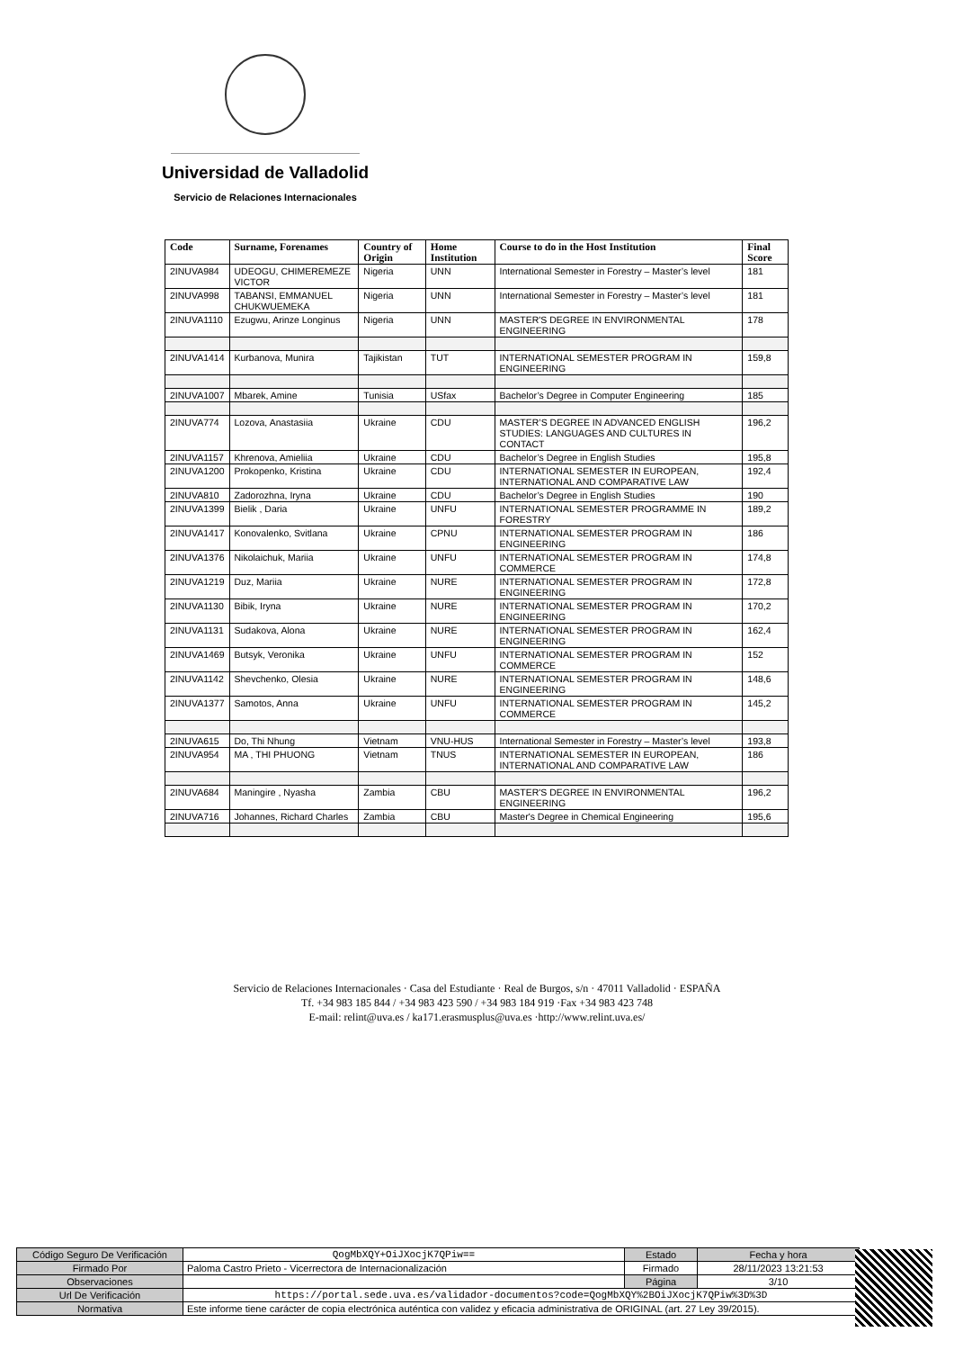Universidad de Valladolid
Servicio de Relaciones Internacionales
| Code | Surname, Forenames | Country of Origin | Home Institution | Course to do in the Host Institution | Final Score |
| --- | --- | --- | --- | --- | --- |
| 2INUVA984 | UDEOGU, CHIMEREMEZE VICTOR | Nigeria | UNN | International Semester in Forestry – Master’s level | 181 |
| 2INUVA998 | TABANSI, EMMANUEL CHUKWUEMEKA | Nigeria | UNN | International Semester in Forestry – Master’s level | 181 |
| 2INUVA1110 | Ezugwu, Arinze Longinus | Nigeria | UNN | MASTER'S DEGREE IN ENVIRONMENTAL ENGINEERING | 178 |
| 2INUVA1414 | Kurbanova, Munira | Tajikistan | TUT | INTERNATIONAL SEMESTER PROGRAM IN ENGINEERING | 159,8 |
| 2INUVA1007 | Mbarek, Amine | Tunisia | USfax | Bachelor’s Degree in Computer Engineering | 185 |
| 2INUVA774 | Lozova, Anastasiia | Ukraine | CDU | MASTER’S DEGREE IN ADVANCED ENGLISH STUDIES: LANGUAGES AND CULTURES IN CONTACT | 196,2 |
| 2INUVA1157 | Khrenova, Amieliia | Ukraine | CDU | Bachelor’s Degree in English Studies | 195,8 |
| 2INUVA1200 | Prokopenko, Kristina | Ukraine | CDU | INTERNATIONAL SEMESTER IN EUROPEAN, INTERNATIONAL AND COMPARATIVE LAW | 192,4 |
| 2INUVA810 | Zadorozhna, Iryna | Ukraine | CDU | Bachelor’s Degree in English Studies | 190 |
| 2INUVA1399 | Bielik , Daria | Ukraine | UNFU | INTERNATIONAL SEMESTER PROGRAMME IN FORESTRY | 189,2 |
| 2INUVA1417 | Konovalenko, Svitlana | Ukraine | CPNU | INTERNATIONAL SEMESTER PROGRAM IN ENGINEERING | 186 |
| 2INUVA1376 | Nikolaichuk, Mariia | Ukraine | UNFU | INTERNATIONAL SEMESTER PROGRAM IN COMMERCE | 174,8 |
| 2INUVA1219 | Duz, Mariia | Ukraine | NURE | INTERNATIONAL SEMESTER PROGRAM IN ENGINEERING | 172,8 |
| 2INUVA1130 | Bibik, Iryna | Ukraine | NURE | INTERNATIONAL SEMESTER PROGRAM IN ENGINEERING | 170,2 |
| 2INUVA1131 | Sudakova, Alona | Ukraine | NURE | INTERNATIONAL SEMESTER PROGRAM IN ENGINEERING | 162,4 |
| 2INUVA1469 | Butsyk, Veronika | Ukraine | UNFU | INTERNATIONAL SEMESTER PROGRAM IN COMMERCE | 152 |
| 2INUVA1142 | Shevchenko, Olesia | Ukraine | NURE | INTERNATIONAL SEMESTER PROGRAM IN ENGINEERING | 148,6 |
| 2INUVA1377 | Samotos, Anna | Ukraine | UNFU | INTERNATIONAL SEMESTER PROGRAM IN COMMERCE | 145,2 |
| 2INUVA615 | Do, Thi Nhung | Vietnam | VNU-HUS | International Semester in Forestry – Master’s level | 193,8 |
| 2INUVA954 | MA , THI PHUONG | Vietnam | TNUS | INTERNATIONAL SEMESTER IN EUROPEAN, INTERNATIONAL AND COMPARATIVE LAW | 186 |
| 2INUVA684 | Maningire , Nyasha | Zambia | CBU | MASTER'S DEGREE IN ENVIRONMENTAL ENGINEERING | 196,2 |
| 2INUVA716 | Johannes, Richard Charles | Zambia | CBU | Master's Degree in Chemical Engineering | 195,6 |
Servicio de Relaciones Internacionales · Casa del Estudiante · Real de Burgos, s/n · 47011 Valladolid · ESPAÑA
Tf. +34 983 185 844 / +34 983 423 590 / +34 983 184 919 ·Fax +34 983 423 748
E-mail: relint@uva.es / ka171.erasmusplus@uva.es ·http://www.relint.uva.es/
| Código Seguro De Verificación | QogMbXQY+OiJXocjK7QPiw== | Estado | Fecha y hora |
| Firmado Por | Paloma Castro Prieto - Vicerrectora de Internacionalización | Firmado | 28/11/2023 13:21:53 |
| Observaciones | | Página | 3/10 |
| Url De Verificación | https://portal.sede.uva.es/validador-documentos?code=QogMbXQY%2BOiJXocjK7QPiw%3D%3D | | |
| Normativa | Este informe tiene carácter de copia electrónica auténtica con validez y eficacia administrativa de ORIGINAL (art. 27 Ley 39/2015). | | |